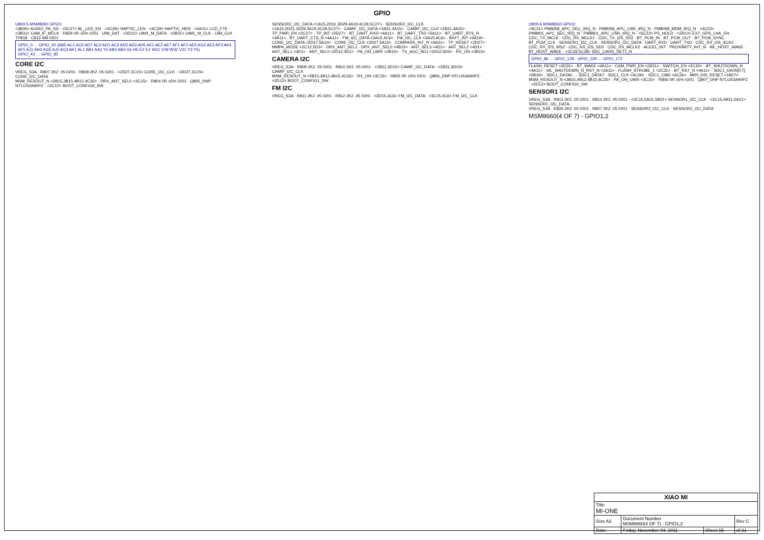GPIO
U800-5 MSM8260 GPIO1
<3B30> AUDIO_PA_SD · <5C27> BL_LED_EN · <4C29> HAPTIC_LEN · <4C29> HAPTIC_HEN · <4A31> LCD_FTE · <3B31> CAM_IF_MCLK · R829 0R ±5% 0201 · UIM_DAT · <2D21> UIM1_M_DATA · <2B21> UIM1_M_CLK · UIM_CLK · TP818 · C913 NM 0201
GPIO_0 … GPIO_42 (AB5 AC1 AC5 AD7 AC2 AD1 AC3 AD2 AD3 AD5 AE1 AE2 AE7 AF1 AF2 AE5 AG2 AE3 AF3 AH1 AF5 AJ1 AH2 AG5 AJ2 AG3 AK1 AL1 AB1 AA2 Y2 AB2 AB3 G5 H5 E2 E1 W31 V29 W32 V31 Y3 Y5)
GPIO_43 … GPIO_85
CORE I2C
VREG_S3A · R807 2K2 .05 0201 · R808 2K2 .05 0201 · <2D27,3C15> CORE_I2C_CLK · <2D27,3C15> CORE_I2C_DATA
MSM_RESOUT_N <2B15,3B15,4B12,4C26> · DRX_ANT_SEL0 <3C15> · R804 0R ±5% 0201 · Q805_DNP NTLUS3A90PZ · <2C12> BOOT_CONFIG6_SW
SENSOR2_I2C_DATA <1A15,2D31,3D29,4A19,4C29,5C27> · SENSOR2_I2C_CLK <1A15,2D31,3D29,4A19,4C29,5C27> · CAMIF_I2C_DATA <1B31,4A15> · CAMIF_I2C_CLK <1B31,4A15> · TP_PWR_EN <2C27> · TP_INT <2D27> · BT_UART_RXD <4A11> · BT_UART_TXD <4A11> · BT_UART_RTS_N <4A11> · BT_UART_CTS_N <4A11> · FM_I2C_DATA <3A15,4C6> · FM_I2C_CLK <3A15,4C6> · BATT_INT <4A19> · CORE_I2C_DATA <2D27,5A15> · CORE_I2C_CLK <2D27,5A15> · COMPASS_INT_N <4A31> · TP_RESET <2D27> · MMPA_MODE <2C12,5D3> · DRX_ANT_SEL1 · DRX_ANT_SEL0 <4B15> · ANT_SEL3 <4D1> · ANT_SEL2 <4D1> · ANT_SEL1 <4D1> · ANT_SEL0 <2D12,4D1> · PA_ON_U900 <2B15> · TX_AGC_ADJ <2D12,5D3> · RX_ON <3B15>
CAMERA I2C
VREG_S3A · R809 2K2 .05 0201 · R810 2K2 .05 0201 · <1B31,3D15> CAMIF_I2C_DATA · <1B31,3D15> CAMIF_I2C_CLK
MSM_RESOUT_N <2B15,4B12,4B15,4C26> · RX_ON <3C15> · R805 0R ±5% 0201 · Q806_DNP NTLUS3A90PZ · <2D12> BOOT_CONFIG1_SW
FM I2C
VREG_S3A · R811 2K2 .05 0201 · R812 2K2 .05 0201 · <3D15,4C6> FM_I2C_DATA · <3C15,4C6> FM_I2C_CLK
U800-6 MSM8260 GPIO2
<4C21> PM8058_APC_SEC_IRQ_N · PM8058_APC_USR_IRQ_N · PM8058_MDM_IRQ_N · <4C23> PM8901_APC_SEC_IRQ_N · PM8901_APC_USR_IRQ_N · <5C23> PS_HOLD · <2A10> EXT_GPS_LNA_EN · CDC_TX_MCLK · CDC_RX_MCLK1 · CDC_TX_I2S_SD2 · BT_PCM_IN · BT_PCM_OUT · BT_PCM_SYNC · BT_PCM_CLK · SENSOR1_I2C_CLK · SENSOR1_I2C_DATA · UART_RXD · UART_TXD · CDC_RX_I2S_SCK2 · CDC_RX_I2S_WS2 · CDC_RX_I2S_SD2 · CDC_RX_MCLK2 · ACCEL_INT · PROXIMITY_INT_N · WL_HOST_WAKE · BT_HOST_WAKE · <3C28,5C28> SDC_CARD_DET1_N
GPIO_86 … GPIO_128 · GPIO_129 … GPIO_172
FLASH_RESET <2D31> · BT_WAKE <4A11> · CAM_PWR_EN <1B31> · SWITCH_EN <2C30> · BT_SHUTDOWN_N <4A11> · WL_SHUTDOWN_N_RST_N <2A11> · FLASH_STROBE_1 <2C31> · BT_RST_N <4A11> · SDC1_DATA[0:7] <5B26> · SDC1_DATA0 … SDC1_DATA7 · SDC1_CLK <4C26> · SDC1_CMD <4C26> · MIPI_DSI_RESET <1B27>
MSM_RESOUT_N <3B15,4B12,4B15,4C26> · PA_ON_U900 <3C15> · R806 0R ±5% 0201 · Q807_DNP NTLUS3A90PZ · <2D12> BOOT_CONFIG0_SW
SENSOR1 I2C
VREG_S3A · R813 2K2 .05 0201 · R814 2K2 .05 0201 · <2C15,5A31,5B31> SENSOR1_I2C_CLK · <2C15,4B31,5A31> SENSOR1_I2C_DATA
VREG_S3A · R826 2K2 .05 0201 · R827 2K2 .05 0201 · SENSOR2_I2C_CLK · SENSOR2_I2C_DATA
MSM8660(4 OF 7) - GPIO1,2
| XIAO MI | | | |
| Title MI-ONE | | | |
| Size A3 | Document Number MSM8660(4 OF 7) - GPIO1,2 | | Rev C |
| Date: | Friday, November 04, 2011 | Sheet 15 | of 31 |